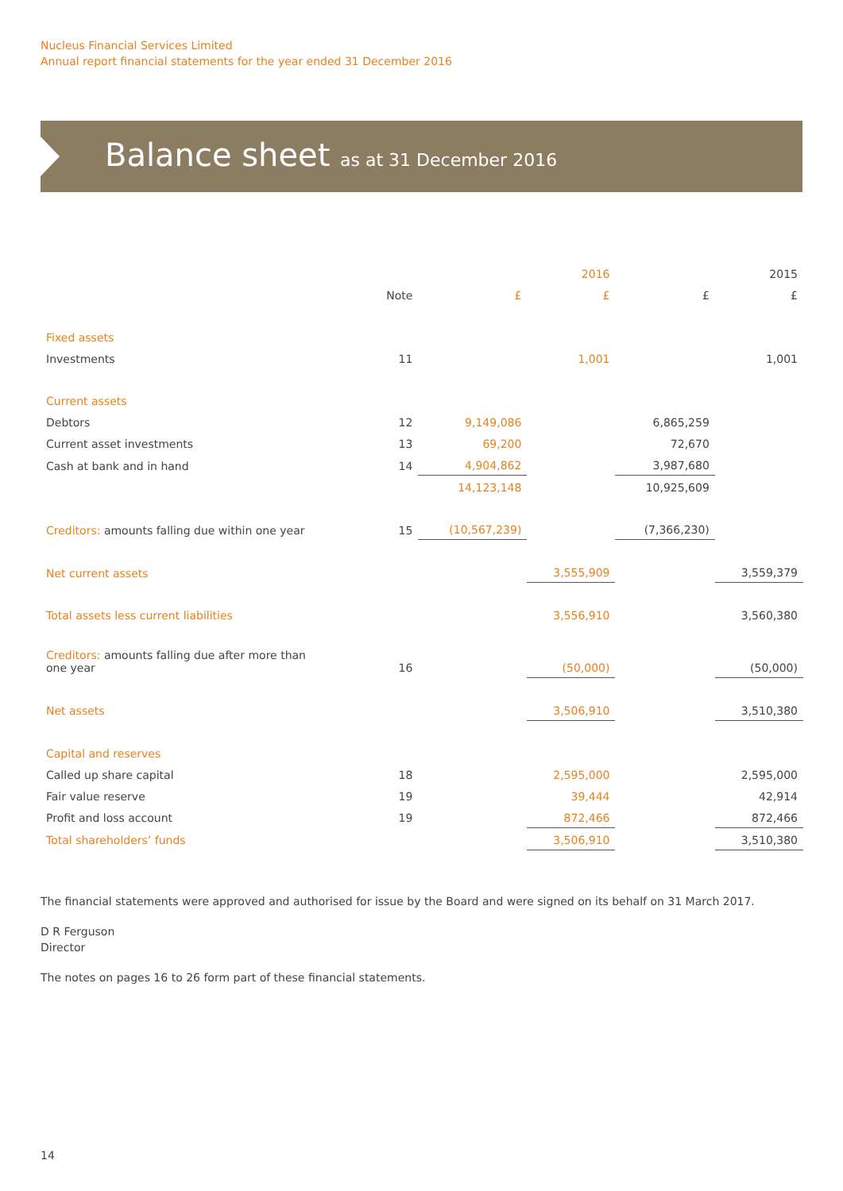Nucleus Financial Services Limited
Annual report financial statements for the year ended 31 December 2016
Balance sheet as at 31 December 2016
| | | | 2016 | | 2015 |
| | Note | £ | £ | £ | £ |
| Fixed assets | | | | | |
| Investments | 11 | | 1,001 | | 1,001 |
| Current assets | | | | | |
| Debtors | 12 | 9,149,086 | | 6,865,259 | |
| Current asset investments | 13 | 69,200 | | 72,670 | |
| Cash at bank and in hand | 14 | 4,904,862 | | 3,987,680 | |
| | | 14,123,148 | | 10,925,609 | |
| Creditors: amounts falling due within one year | 15 | (10,567,239) | | (7,366,230) | |
| Net current assets | | | 3,555,909 | | 3,559,379 |
| Total assets less current liabilities | | | 3,556,910 | | 3,560,380 |
| Creditors: amounts falling due after more than one year | 16 | | (50,000) | | (50,000) |
| Net assets | | | 3,506,910 | | 3,510,380 |
| Capital and reserves | | | | | |
| Called up share capital | 18 | | 2,595,000 | | 2,595,000 |
| Fair value reserve | 19 | | 39,444 | | 42,914 |
| Profit and loss account | 19 | | 872,466 | | 872,466 |
| Total shareholders’ funds | | | 3,506,910 | | 3,510,380 |
The financial statements were approved and authorised for issue by the Board and were signed on its behalf on 31 March 2017.
D R Ferguson
Director
The notes on pages 16 to 26 form part of these financial statements.
14